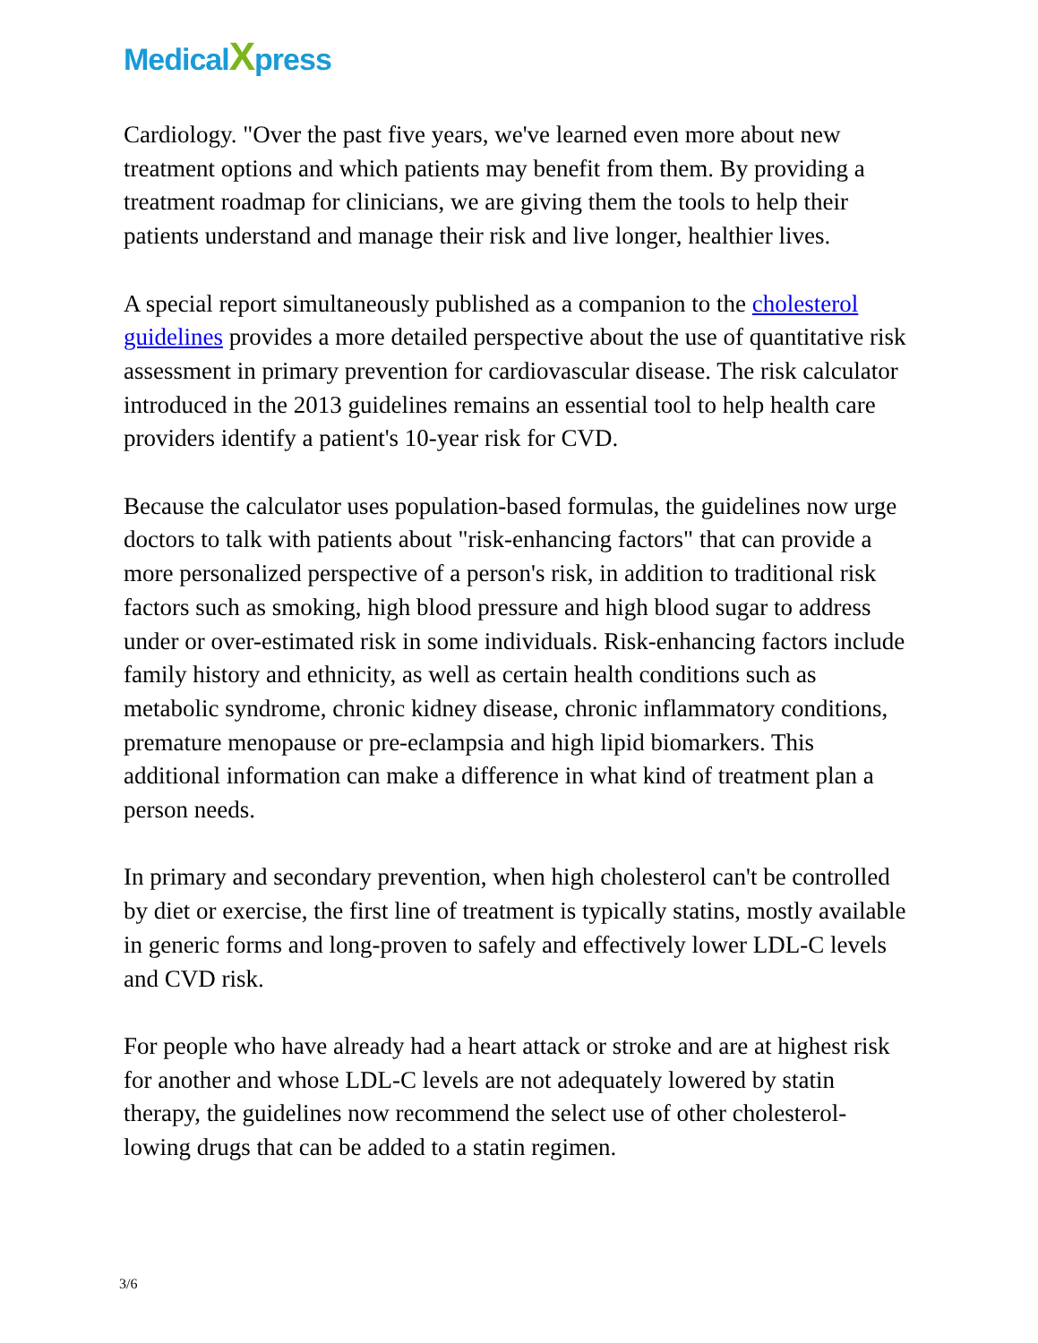MedicalXpress
Cardiology. "Over the past five years, we've learned even more about new treatment options and which patients may benefit from them. By providing a treatment roadmap for clinicians, we are giving them the tools to help their patients understand and manage their risk and live longer, healthier lives.
A special report simultaneously published as a companion to the cholesterol guidelines provides a more detailed perspective about the use of quantitative risk assessment in primary prevention for cardiovascular disease. The risk calculator introduced in the 2013 guidelines remains an essential tool to help health care providers identify a patient's 10-year risk for CVD.
Because the calculator uses population-based formulas, the guidelines now urge doctors to talk with patients about "risk-enhancing factors" that can provide a more personalized perspective of a person's risk, in addition to traditional risk factors such as smoking, high blood pressure and high blood sugar to address under or over-estimated risk in some individuals. Risk-enhancing factors include family history and ethnicity, as well as certain health conditions such as metabolic syndrome, chronic kidney disease, chronic inflammatory conditions, premature menopause or pre-eclampsia and high lipid biomarkers. This additional information can make a difference in what kind of treatment plan a person needs.
In primary and secondary prevention, when high cholesterol can't be controlled by diet or exercise, the first line of treatment is typically statins, mostly available in generic forms and long-proven to safely and effectively lower LDL-C levels and CVD risk.
For people who have already had a heart attack or stroke and are at highest risk for another and whose LDL-C levels are not adequately lowered by statin therapy, the guidelines now recommend the select use of other cholesterol-lowing drugs that can be added to a statin regimen.
3/6